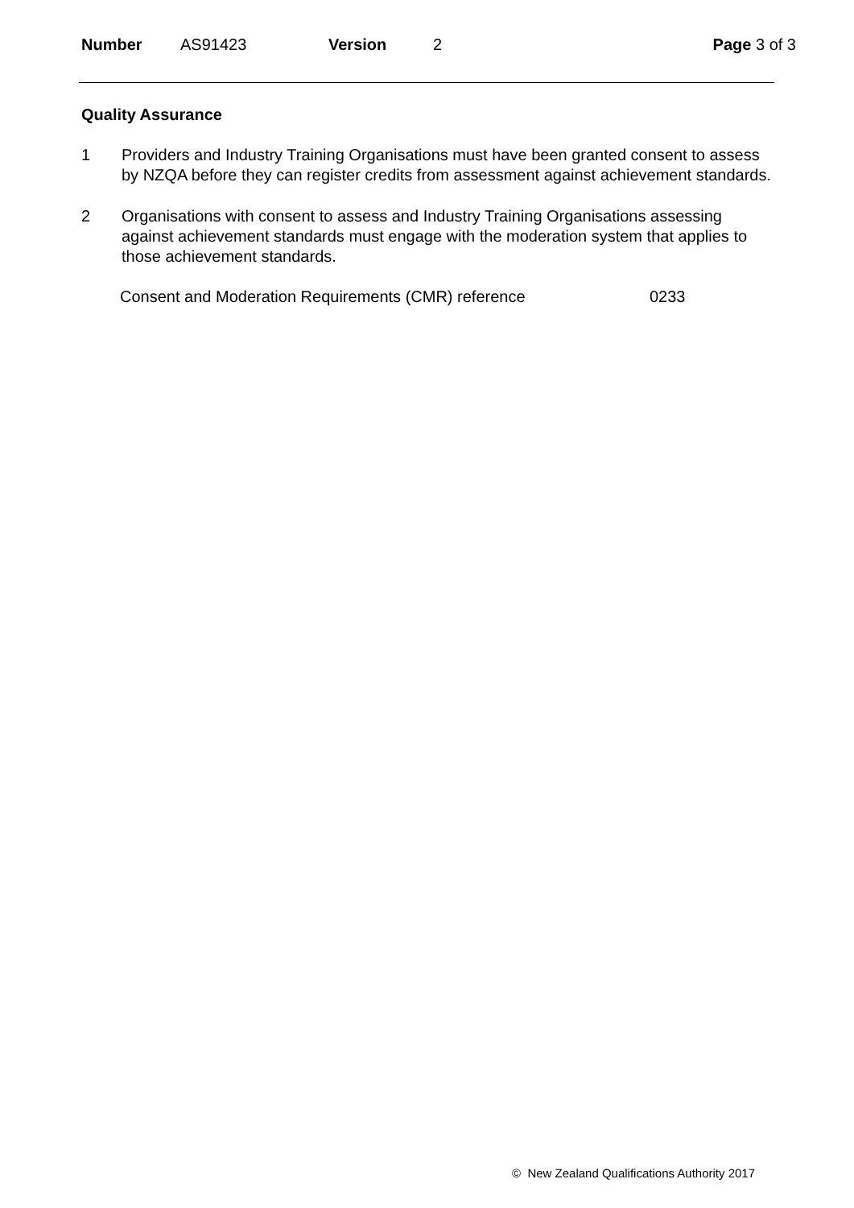Number AS91423 Version 2 Page 3 of 3
Quality Assurance
1 Providers and Industry Training Organisations must have been granted consent to assess by NZQA before they can register credits from assessment against achievement standards.
2 Organisations with consent to assess and Industry Training Organisations assessing against achievement standards must engage with the moderation system that applies to those achievement standards.
Consent and Moderation Requirements (CMR) reference 0233
© New Zealand Qualifications Authority 2017